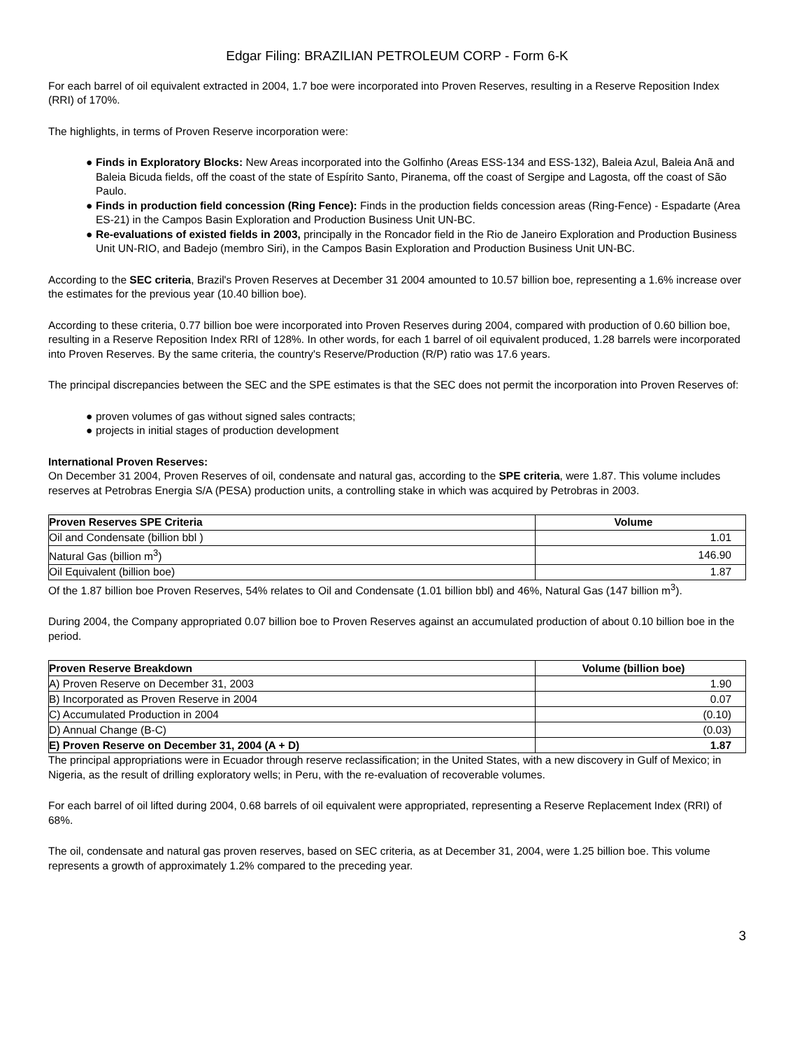Edgar Filing: BRAZILIAN PETROLEUM CORP - Form 6-K
For each barrel of oil equivalent extracted in 2004, 1.7 boe were incorporated into Proven Reserves, resulting in a Reserve Reposition Index (RRI) of 170%.
The highlights, in terms of Proven Reserve incorporation were:
● Finds in Exploratory Blocks: New Areas incorporated into the Golfinho (Areas ESS-134 and ESS-132), Baleia Azul, Baleia Anã and Baleia Bicuda fields, off the coast of the state of Espírito Santo, Piranema, off the coast of Sergipe and Lagosta, off the coast of São Paulo.
● Finds in production field concession (Ring Fence): Finds in the production fields concession areas (Ring-Fence) - Espadarte (Area ES-21) in the Campos Basin Exploration and Production Business Unit UN-BC.
● Re-evaluations of existed fields in 2003, principally in the Roncador field in the Rio de Janeiro Exploration and Production Business Unit UN-RIO, and Badejo (membro Siri), in the Campos Basin Exploration and Production Business Unit UN-BC.
According to the SEC criteria, Brazil's Proven Reserves at December 31 2004 amounted to 10.57 billion boe, representing a 1.6% increase over the estimates for the previous year (10.40 billion boe).
According to these criteria, 0.77 billion boe were incorporated into Proven Reserves during 2004, compared with production of 0.60 billion boe, resulting in a Reserve Reposition Index RRI of 128%. In other words, for each 1 barrel of oil equivalent produced, 1.28 barrels were incorporated into Proven Reserves. By the same criteria, the country's Reserve/Production (R/P) ratio was 17.6 years.
The principal discrepancies between the SEC and the SPE estimates is that the SEC does not permit the incorporation into Proven Reserves of:
● proven volumes of gas without signed sales contracts;
● projects in initial stages of production development
International Proven Reserves:
On December 31 2004, Proven Reserves of oil, condensate and natural gas, according to the SPE criteria, were 1.87. This volume includes reserves at Petrobras Energia S/A (PESA) production units, a controlling stake in which was acquired by Petrobras in 2003.
| Proven Reserves SPE Criteria | Volume |
| --- | --- |
| Oil and Condensate (billion bbl ) | 1.01 |
| Natural Gas (billion m<sup>3</sup>) | 146.90 |
| Oil Equivalent (billion boe) | 1.87 |
Of the 1.87 billion boe Proven Reserves, 54% relates to Oil and Condensate (1.01 billion bbl) and 46%, Natural Gas (147 billion m<sup>3</sup>).
During 2004, the Company appropriated 0.07 billion boe to Proven Reserves against an accumulated production of about 0.10 billion boe in the period.
| Proven Reserve Breakdown | Volume (billion boe) |
| --- | --- |
| A) Proven Reserve on December 31, 2003 | 1.90 |
| B) Incorporated as Proven Reserve in 2004 | 0.07 |
| C) Accumulated Production in 2004 | (0.10) |
| D) Annual Change (B-C) | (0.03) |
| E) Proven Reserve on December 31, 2004 (A + D) | 1.87 |
The principal appropriations were in Ecuador through reserve reclassification; in the United States, with a new discovery in Gulf of Mexico; in Nigeria, as the result of drilling exploratory wells; in Peru, with the re-evaluation of recoverable volumes.
For each barrel of oil lifted during 2004, 0.68 barrels of oil equivalent were appropriated, representing a Reserve Replacement Index (RRI) of 68%.
The oil, condensate and natural gas proven reserves, based on SEC criteria, as at December 31, 2004, were 1.25 billion boe. This volume represents a growth of approximately 1.2% compared to the preceding year.
3